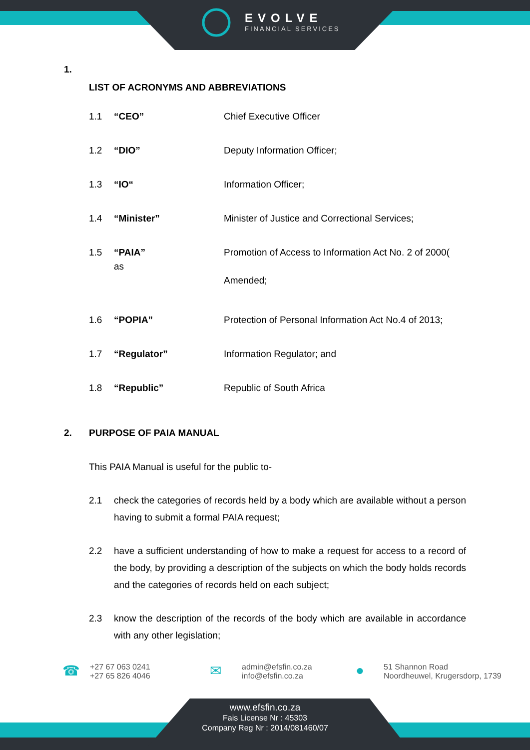EVOLVE
FINANCIAL SERVICES
1.
LIST OF ACRONYMS AND ABBREVIATIONS
| 1.1 | “CEO” | Chief Executive Officer |
| 1.2 | “DIO” | Deputy Information Officer; |
| 1.3 | “IO“ | Information Officer; |
| 1.4 | “Minister” | Minister of Justice and Correctional Services; |
| 1.5 | “PAIA” as | Promotion of Access to Information Act No. 2 of 2000( Amended; |
| 1.6 | “POPIA” | Protection of Personal Information Act No.4 of 2013; |
| 1.7 | “Regulator” | Information Regulator; and |
| 1.8 | “Republic” | Republic of South Africa |
2. PURPOSE OF PAIA MANUAL
This PAIA Manual is useful for the public to-
2.1 check the categories of records held by a body which are available without a person having to submit a formal PAIA request;
2.2 have a sufficient understanding of how to make a request for access to a record of the body, by providing a description of the subjects on which the body holds records and the categories of records held on each subject;
2.3 know the description of the records of the body which are available in accordance with any other legislation;
☎
+27 67 063 0241
+27 65 826 4046
✉
admin@efsfin.co.za
info@efsfin.co.za
●
51 Shannon Road
Noordheuwel, Krugersdorp, 1739
www.efsfin.co.za
Fais License Nr : 45303
Company Reg Nr : 2014/081460/07